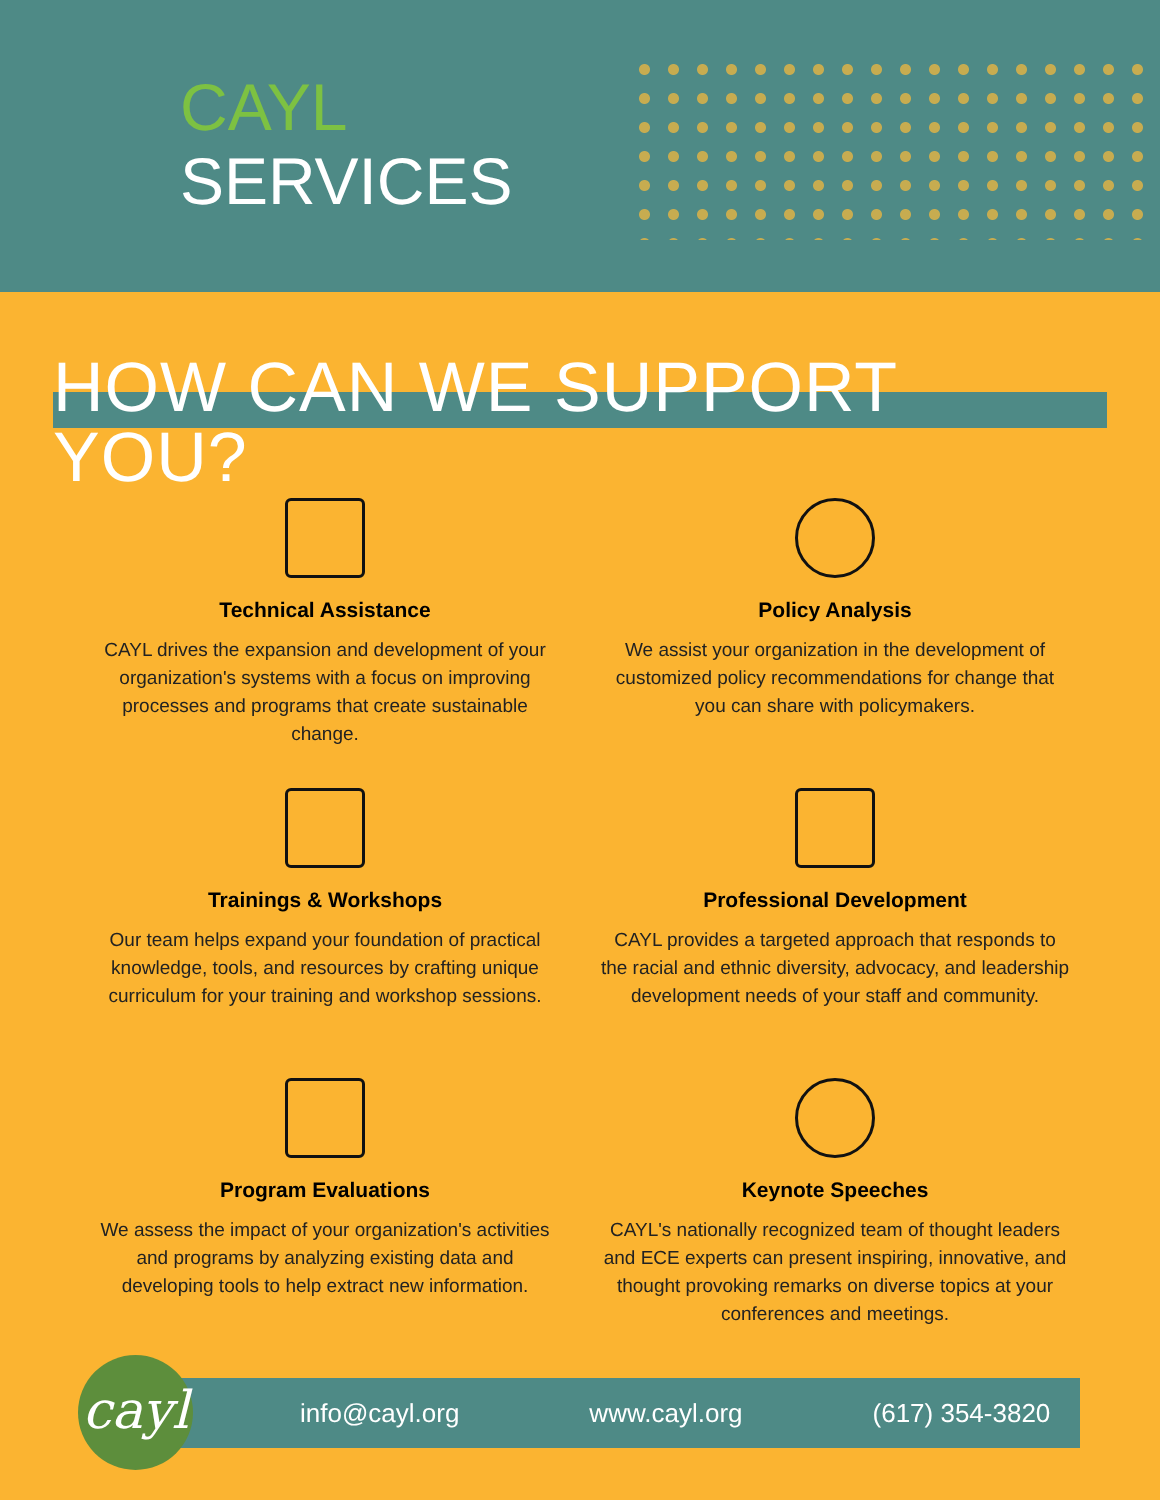CAYL
SERVICES
HOW CAN WE SUPPORT YOU?
Technical Assistance
CAYL drives the expansion and development of your organization's systems with a focus on improving processes and programs that create sustainable change.
Policy Analysis
We assist your organization in the development of customized policy recommendations for change that you can share with policymakers.
Trainings & Workshops
Our team helps expand your foundation of practical knowledge, tools, and resources by crafting unique curriculum for your training and workshop sessions.
Professional Development
CAYL provides a targeted approach that responds to the racial and ethnic diversity, advocacy, and leadership development needs of your staff and community.
Program Evaluations
We assess the impact of your organization's activities and programs by analyzing existing data and developing tools to help extract new information.
Keynote Speeches
CAYL's nationally recognized team of thought leaders and ECE experts can present inspiring, innovative, and thought provoking remarks on diverse topics at your conferences and meetings.
info@cayl.org www.cayl.org (617) 354-3820
cayl